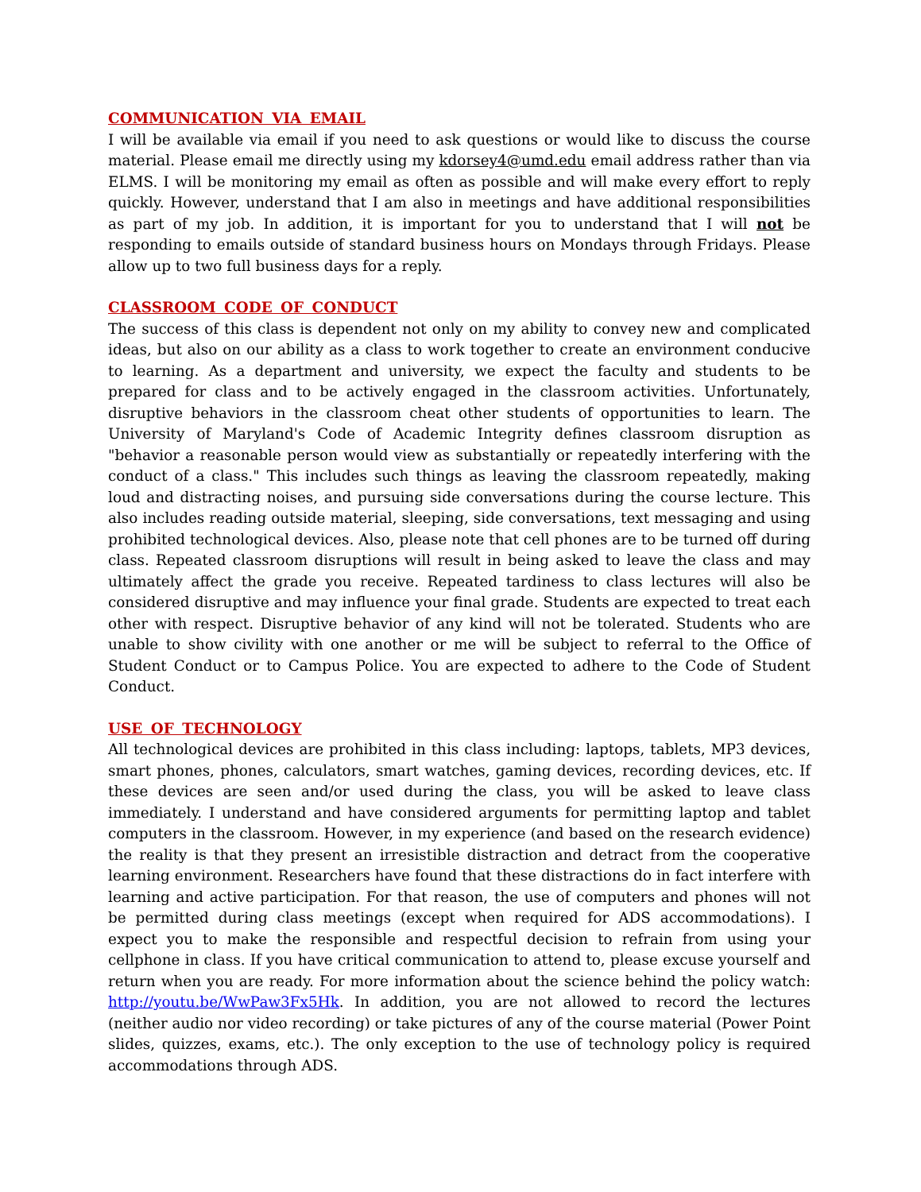COMMUNICATION VIA EMAIL
I will be available via email if you need to ask questions or would like to discuss the course material. Please email me directly using my kdorsey4@umd.edu email address rather than via ELMS. I will be monitoring my email as often as possible and will make every effort to reply quickly. However, understand that I am also in meetings and have additional responsibilities as part of my job. In addition, it is important for you to understand that I will not be responding to emails outside of standard business hours on Mondays through Fridays. Please allow up to two full business days for a reply.
CLASSROOM CODE OF CONDUCT
The success of this class is dependent not only on my ability to convey new and complicated ideas, but also on our ability as a class to work together to create an environment conducive to learning. As a department and university, we expect the faculty and students to be prepared for class and to be actively engaged in the classroom activities. Unfortunately, disruptive behaviors in the classroom cheat other students of opportunities to learn. The University of Maryland's Code of Academic Integrity defines classroom disruption as "behavior a reasonable person would view as substantially or repeatedly interfering with the conduct of a class." This includes such things as leaving the classroom repeatedly, making loud and distracting noises, and pursuing side conversations during the course lecture. This also includes reading outside material, sleeping, side conversations, text messaging and using prohibited technological devices. Also, please note that cell phones are to be turned off during class. Repeated classroom disruptions will result in being asked to leave the class and may ultimately affect the grade you receive. Repeated tardiness to class lectures will also be considered disruptive and may influence your final grade. Students are expected to treat each other with respect. Disruptive behavior of any kind will not be tolerated. Students who are unable to show civility with one another or me will be subject to referral to the Office of Student Conduct or to Campus Police. You are expected to adhere to the Code of Student Conduct.
USE OF TECHNOLOGY
All technological devices are prohibited in this class including: laptops, tablets, MP3 devices, smart phones, phones, calculators, smart watches, gaming devices, recording devices, etc. If these devices are seen and/or used during the class, you will be asked to leave class immediately. I understand and have considered arguments for permitting laptop and tablet computers in the classroom. However, in my experience (and based on the research evidence) the reality is that they present an irresistible distraction and detract from the cooperative learning environment. Researchers have found that these distractions do in fact interfere with learning and active participation. For that reason, the use of computers and phones will not be permitted during class meetings (except when required for ADS accommodations). I expect you to make the responsible and respectful decision to refrain from using your cellphone in class. If you have critical communication to attend to, please excuse yourself and return when you are ready. For more information about the science behind the policy watch: http://youtu.be/WwPaw3Fx5Hk. In addition, you are not allowed to record the lectures (neither audio nor video recording) or take pictures of any of the course material (Power Point slides, quizzes, exams, etc.). The only exception to the use of technology policy is required accommodations through ADS.